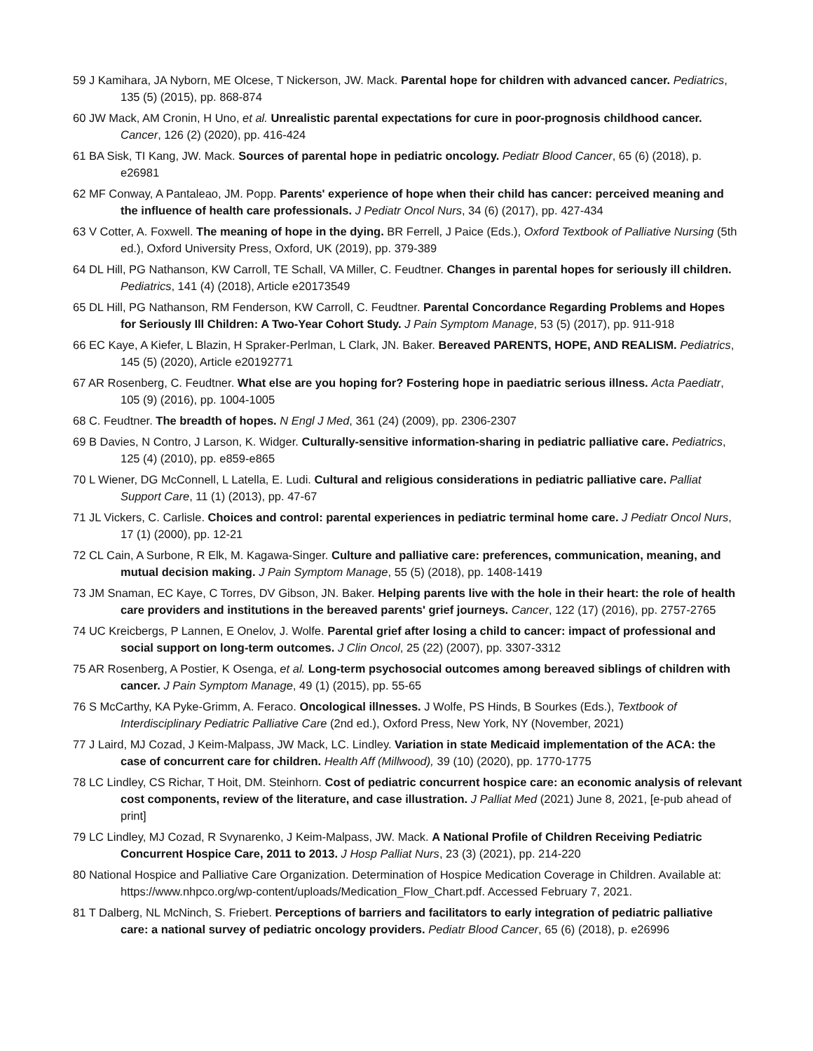59 J Kamihara, JA Nyborn, ME Olcese, T Nickerson, JW. Mack. Parental hope for children with advanced cancer. Pediatrics, 135 (5) (2015), pp. 868-874
60 JW Mack, AM Cronin, H Uno, et al. Unrealistic parental expectations for cure in poor-prognosis childhood cancer. Cancer, 126 (2) (2020), pp. 416-424
61 BA Sisk, TI Kang, JW. Mack. Sources of parental hope in pediatric oncology. Pediatr Blood Cancer, 65 (6) (2018), p. e26981
62 MF Conway, A Pantaleao, JM. Popp. Parents' experience of hope when their child has cancer: perceived meaning and the influence of health care professionals. J Pediatr Oncol Nurs, 34 (6) (2017), pp. 427-434
63 V Cotter, A. Foxwell. The meaning of hope in the dying. BR Ferrell, J Paice (Eds.), Oxford Textbook of Palliative Nursing (5th ed.), Oxford University Press, Oxford, UK (2019), pp. 379-389
64 DL Hill, PG Nathanson, KW Carroll, TE Schall, VA Miller, C. Feudtner. Changes in parental hopes for seriously ill children. Pediatrics, 141 (4) (2018), Article e20173549
65 DL Hill, PG Nathanson, RM Fenderson, KW Carroll, C. Feudtner. Parental Concordance Regarding Problems and Hopes for Seriously Ill Children: A Two-Year Cohort Study. J Pain Symptom Manage, 53 (5) (2017), pp. 911-918
66 EC Kaye, A Kiefer, L Blazin, H Spraker-Perlman, L Clark, JN. Baker. Bereaved PARENTS, HOPE, AND REALISM. Pediatrics, 145 (5) (2020), Article e20192771
67 AR Rosenberg, C. Feudtner. What else are you hoping for? Fostering hope in paediatric serious illness. Acta Paediatr, 105 (9) (2016), pp. 1004-1005
68 C. Feudtner. The breadth of hopes. N Engl J Med, 361 (24) (2009), pp. 2306-2307
69 B Davies, N Contro, J Larson, K. Widger. Culturally-sensitive information-sharing in pediatric palliative care. Pediatrics, 125 (4) (2010), pp. e859-e865
70 L Wiener, DG McConnell, L Latella, E. Ludi. Cultural and religious considerations in pediatric palliative care. Palliat Support Care, 11 (1) (2013), pp. 47-67
71 JL Vickers, C. Carlisle. Choices and control: parental experiences in pediatric terminal home care. J Pediatr Oncol Nurs, 17 (1) (2000), pp. 12-21
72 CL Cain, A Surbone, R Elk, M. Kagawa-Singer. Culture and palliative care: preferences, communication, meaning, and mutual decision making. J Pain Symptom Manage, 55 (5) (2018), pp. 1408-1419
73 JM Snaman, EC Kaye, C Torres, DV Gibson, JN. Baker. Helping parents live with the hole in their heart: the role of health care providers and institutions in the bereaved parents' grief journeys. Cancer, 122 (17) (2016), pp. 2757-2765
74 UC Kreicbergs, P Lannen, E Onelov, J. Wolfe. Parental grief after losing a child to cancer: impact of professional and social support on long-term outcomes. J Clin Oncol, 25 (22) (2007), pp. 3307-3312
75 AR Rosenberg, A Postier, K Osenga, et al. Long-term psychosocial outcomes among bereaved siblings of children with cancer. J Pain Symptom Manage, 49 (1) (2015), pp. 55-65
76 S McCarthy, KA Pyke-Grimm, A. Feraco. Oncological illnesses. J Wolfe, PS Hinds, B Sourkes (Eds.), Textbook of Interdisciplinary Pediatric Palliative Care (2nd ed.), Oxford Press, New York, NY (November, 2021)
77 J Laird, MJ Cozad, J Keim-Malpass, JW Mack, LC. Lindley. Variation in state Medicaid implementation of the ACA: the case of concurrent care for children. Health Aff (Millwood), 39 (10) (2020), pp. 1770-1775
78 LC Lindley, CS Richar, T Hoit, DM. Steinhorn. Cost of pediatric concurrent hospice care: an economic analysis of relevant cost components, review of the literature, and case illustration. J Palliat Med (2021) June 8, 2021, [e-pub ahead of print]
79 LC Lindley, MJ Cozad, R Svynarenko, J Keim-Malpass, JW. Mack. A National Profile of Children Receiving Pediatric Concurrent Hospice Care, 2011 to 2013. J Hosp Palliat Nurs, 23 (3) (2021), pp. 214-220
80 National Hospice and Palliative Care Organization. Determination of Hospice Medication Coverage in Children. Available at: https://www.nhpco.org/wp-content/uploads/Medication_Flow_Chart.pdf. Accessed February 7, 2021.
81 T Dalberg, NL McNinch, S. Friebert. Perceptions of barriers and facilitators to early integration of pediatric palliative care: a national survey of pediatric oncology providers. Pediatr Blood Cancer, 65 (6) (2018), p. e26996